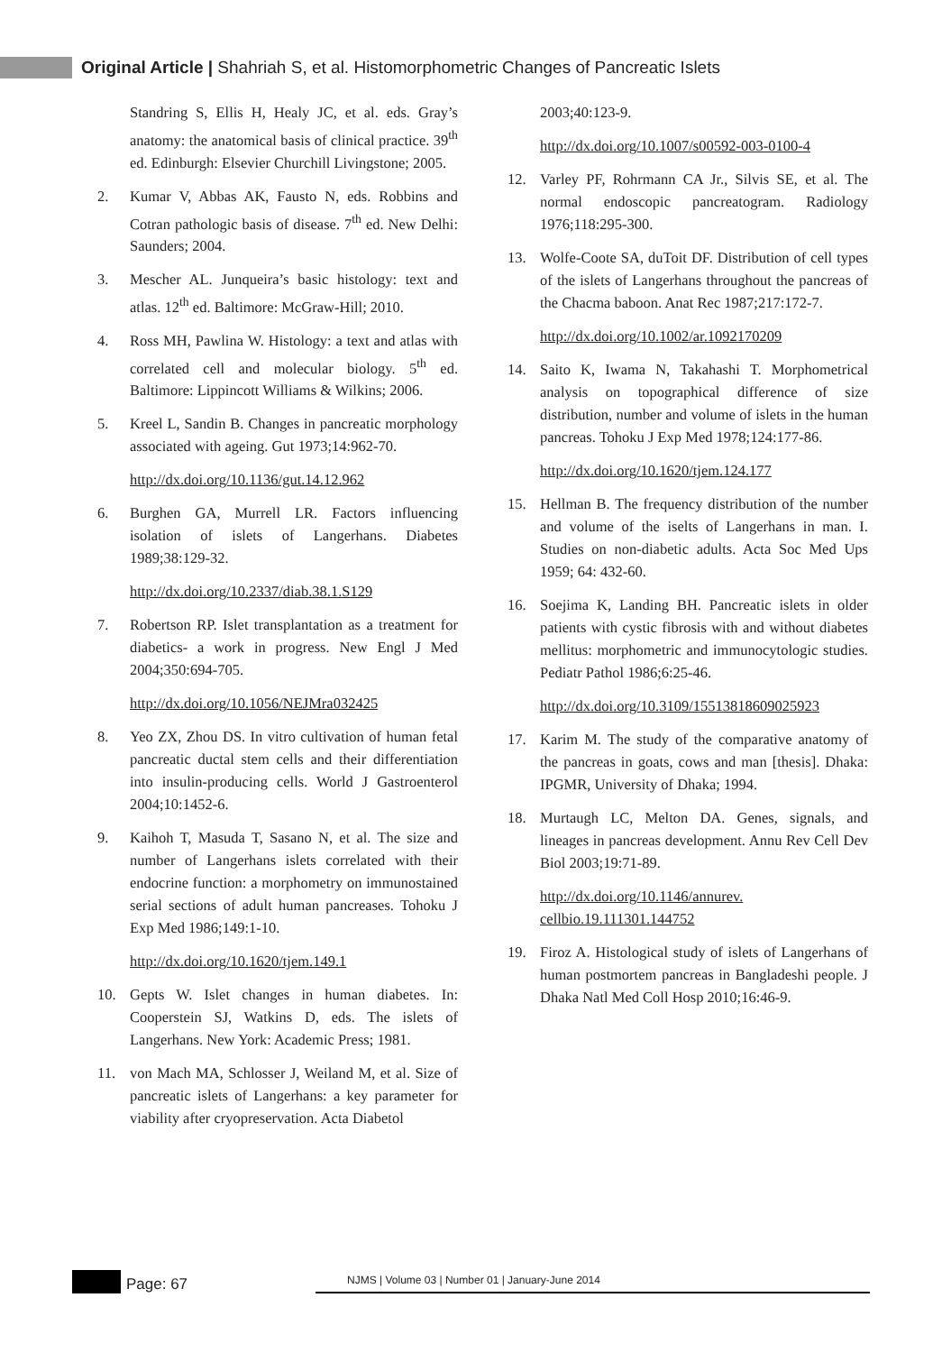Original Article | Shahriah S, et al. Histomorphometric Changes of Pancreatic Islets
Standring S, Ellis H, Healy JC, et al. eds. Gray’s anatomy: the anatomical basis of clinical practice. 39<sup>th</sup> ed. Edinburgh: Elsevier Churchill Livingstone; 2005.
2. Kumar V, Abbas AK, Fausto N, eds. Robbins and Cotran pathologic basis of disease. 7<sup>th</sup> ed. New Delhi: Saunders; 2004.
3. Mescher AL. Junqueira’s basic histology: text and atlas. 12<sup>th</sup> ed. Baltimore: McGraw-Hill; 2010.
4. Ross MH, Pawlina W. Histology: a text and atlas with correlated cell and molecular biology. 5<sup>th</sup> ed. Baltimore: Lippincott Williams & Wilkins; 2006.
5. Kreel L, Sandin B. Changes in pancreatic morphology associated with ageing. Gut 1973;14:962-70.
http://dx.doi.org/10.1136/gut.14.12.962
6. Burghen GA, Murrell LR. Factors influencing isolation of islets of Langerhans. Diabetes 1989;38:129-32.
http://dx.doi.org/10.2337/diab.38.1.S129
7. Robertson RP. Islet transplantation as a treatment for diabetics- a work in progress. New Engl J Med 2004;350:694-705.
http://dx.doi.org/10.1056/NEJMra032425
8. Yeo ZX, Zhou DS. In vitro cultivation of human fetal pancreatic ductal stem cells and their differentiation into insulin-producing cells. World J Gastroenterol 2004;10:1452-6.
9. Kaihoh T, Masuda T, Sasano N, et al. The size and number of Langerhans islets correlated with their endocrine function: a morphometry on immunostained serial sections of adult human pancreases. Tohoku J Exp Med 1986;149:1-10.
http://dx.doi.org/10.1620/tjem.149.1
10. Gepts W. Islet changes in human diabetes. In: Cooperstein SJ, Watkins D, eds. The islets of Langerhans. New York: Academic Press; 1981.
11. von Mach MA, Schlosser J, Weiland M, et al. Size of pancreatic islets of Langerhans: a key parameter for viability after cryopreservation. Acta Diabetol
2003;40:123-9.
http://dx.doi.org/10.1007/s00592-003-0100-4
12. Varley PF, Rohrmann CA Jr., Silvis SE, et al. The normal endoscopic pancreatogram. Radiology 1976;118:295-300.
13. Wolfe-Coote SA, duToit DF. Distribution of cell types of the islets of Langerhans throughout the pancreas of the Chacma baboon. Anat Rec 1987;217:172-7.
http://dx.doi.org/10.1002/ar.1092170209
14. Saito K, Iwama N, Takahashi T. Morphometrical analysis on topographical difference of size distribution, number and volume of islets in the human pancreas. Tohoku J Exp Med 1978;124:177-86.
http://dx.doi.org/10.1620/tjem.124.177
15. Hellman B. The frequency distribution of the number and volume of the iselts of Langerhans in man. I. Studies on non-diabetic adults. Acta Soc Med Ups 1959; 64: 432-60.
16. Soejima K, Landing BH. Pancreatic islets in older patients with cystic fibrosis with and without diabetes mellitus: morphometric and immunocytologic studies. Pediatr Pathol 1986;6:25-46.
http://dx.doi.org/10.3109/15513818609025923
17. Karim M. The study of the comparative anatomy of the pancreas in goats, cows and man [thesis]. Dhaka: IPGMR, University of Dhaka; 1994.
18. Murtaugh LC, Melton DA. Genes, signals, and lineages in pancreas development. Annu Rev Cell Dev Biol 2003;19:71-89.
http://dx.doi.org/10.1146/annurev. cellbio.19.111301.144752
19. Firoz A. Histological study of islets of Langerhans of human postmortem pancreas in Bangladeshi people. J Dhaka Natl Med Coll Hosp 2010;16:46-9.
Page: 67
NJMS | Volume 03 | Number 01 | January-June 2014